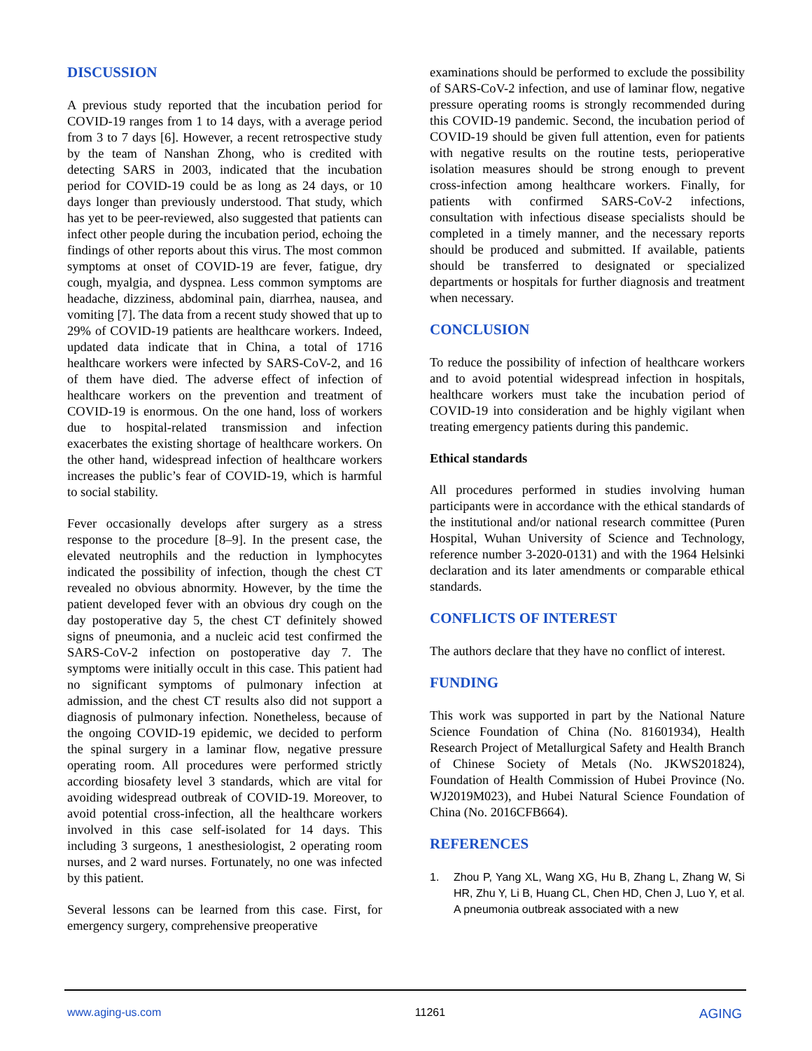DISCUSSION
A previous study reported that the incubation period for COVID-19 ranges from 1 to 14 days, with a average period from 3 to 7 days [6]. However, a recent retrospective study by the team of Nanshan Zhong, who is credited with detecting SARS in 2003, indicated that the incubation period for COVID-19 could be as long as 24 days, or 10 days longer than previously understood. That study, which has yet to be peer-reviewed, also suggested that patients can infect other people during the incubation period, echoing the findings of other reports about this virus. The most common symptoms at onset of COVID-19 are fever, fatigue, dry cough, myalgia, and dyspnea. Less common symptoms are headache, dizziness, abdominal pain, diarrhea, nausea, and vomiting [7]. The data from a recent study showed that up to 29% of COVID-19 patients are healthcare workers. Indeed, updated data indicate that in China, a total of 1716 healthcare workers were infected by SARS-CoV-2, and 16 of them have died. The adverse effect of infection of healthcare workers on the prevention and treatment of COVID-19 is enormous. On the one hand, loss of workers due to hospital-related transmission and infection exacerbates the existing shortage of healthcare workers. On the other hand, widespread infection of healthcare workers increases the public’s fear of COVID-19, which is harmful to social stability.
Fever occasionally develops after surgery as a stress response to the procedure [8–9]. In the present case, the elevated neutrophils and the reduction in lymphocytes indicated the possibility of infection, though the chest CT revealed no obvious abnormity. However, by the time the patient developed fever with an obvious dry cough on the day postoperative day 5, the chest CT definitely showed signs of pneumonia, and a nucleic acid test confirmed the SARS-CoV-2 infection on postoperative day 7. The symptoms were initially occult in this case. This patient had no significant symptoms of pulmonary infection at admission, and the chest CT results also did not support a diagnosis of pulmonary infection. Nonetheless, because of the ongoing COVID-19 epidemic, we decided to perform the spinal surgery in a laminar flow, negative pressure operating room. All procedures were performed strictly according biosafety level 3 standards, which are vital for avoiding widespread outbreak of COVID-19. Moreover, to avoid potential cross-infection, all the healthcare workers involved in this case self-isolated for 14 days. This including 3 surgeons, 1 anesthesiologist, 2 operating room nurses, and 2 ward nurses. Fortunately, no one was infected by this patient.
Several lessons can be learned from this case. First, for emergency surgery, comprehensive preoperative
examinations should be performed to exclude the possibility of SARS-CoV-2 infection, and use of laminar flow, negative pressure operating rooms is strongly recommended during this COVID-19 pandemic. Second, the incubation period of COVID-19 should be given full attention, even for patients with negative results on the routine tests, perioperative isolation measures should be strong enough to prevent cross-infection among healthcare workers. Finally, for patients with confirmed SARS-CoV-2 infections, consultation with infectious disease specialists should be completed in a timely manner, and the necessary reports should be produced and submitted. If available, patients should be transferred to designated or specialized departments or hospitals for further diagnosis and treatment when necessary.
CONCLUSION
To reduce the possibility of infection of healthcare workers and to avoid potential widespread infection in hospitals, healthcare workers must take the incubation period of COVID-19 into consideration and be highly vigilant when treating emergency patients during this pandemic.
Ethical standards
All procedures performed in studies involving human participants were in accordance with the ethical standards of the institutional and/or national research committee (Puren Hospital, Wuhan University of Science and Technology, reference number 3-2020-0131) and with the 1964 Helsinki declaration and its later amendments or comparable ethical standards.
CONFLICTS OF INTEREST
The authors declare that they have no conflict of interest.
FUNDING
This work was supported in part by the National Nature Science Foundation of China (No. 81601934), Health Research Project of Metallurgical Safety and Health Branch of Chinese Society of Metals (No. JKWS201824), Foundation of Health Commission of Hubei Province (No. WJ2019M023), and Hubei Natural Science Foundation of China (No. 2016CFB664).
REFERENCES
1. Zhou P, Yang XL, Wang XG, Hu B, Zhang L, Zhang W, Si HR, Zhu Y, Li B, Huang CL, Chen HD, Chen J, Luo Y, et al. A pneumonia outbreak associated with a new
www.aging-us.com 11261 AGING